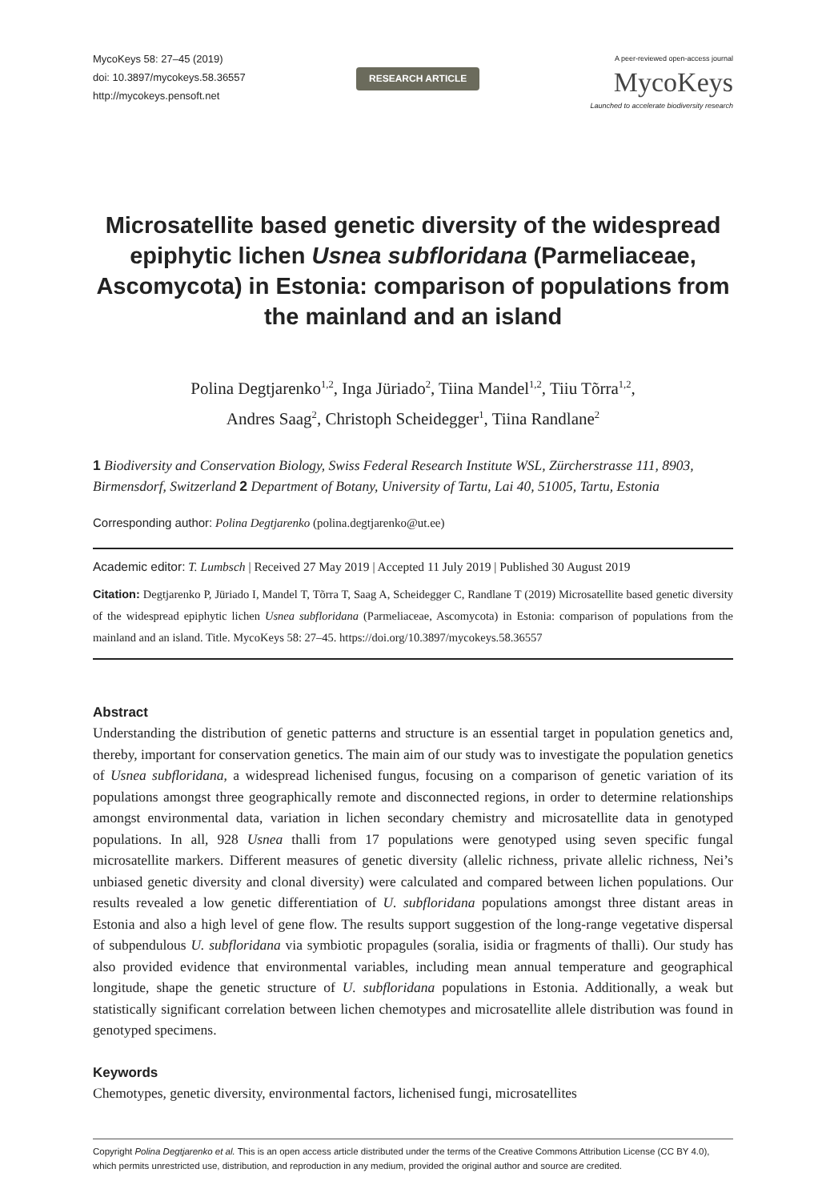MycoKeys 58: 27–45 (2019)
doi: 10.3897/mycokeys.58.36557
http://mycokeys.pensoft.net
RESEARCH ARTICLE
A peer-reviewed open-access journal
MycoKeys
Launched to accelerate biodiversity research
Microsatellite based genetic diversity of the widespread epiphytic lichen Usnea subfloridana (Parmeliaceae, Ascomycota) in Estonia: comparison of populations from the mainland and an island
Polina Degtjarenko<sup>1,2</sup>, Inga Jüriado<sup>2</sup>, Tiina Mandel<sup>1,2</sup>, Tiiu Tõrra<sup>1,2</sup>,
Andres Saag<sup>2</sup>, Christoph Scheidegger<sup>1</sup>, Tiina Randlane<sup>2</sup>
1 Biodiversity and Conservation Biology, Swiss Federal Research Institute WSL, Zürcherstrasse 111, 8903, Birmensdorf, Switzerland 2 Department of Botany, University of Tartu, Lai 40, 51005, Tartu, Estonia
Corresponding author: Polina Degtjarenko (polina.degtjarenko@ut.ee)
Academic editor: T. Lumbsch | Received 27 May 2019 | Accepted 11 July 2019 | Published 30 August 2019
Citation: Degtjarenko P, Jüriado I, Mandel T, Tõrra T, Saag A, Scheidegger C, Randlane T (2019) Microsatellite based genetic diversity of the widespread epiphytic lichen Usnea subfloridana (Parmeliaceae, Ascomycota) in Estonia: comparison of populations from the mainland and an island. Title. MycoKeys 58: 27–45. https://doi.org/10.3897/mycokeys.58.36557
Abstract
Understanding the distribution of genetic patterns and structure is an essential target in population genetics and, thereby, important for conservation genetics. The main aim of our study was to investigate the population genetics of Usnea subfloridana, a widespread lichenised fungus, focusing on a comparison of genetic variation of its populations amongst three geographically remote and disconnected regions, in order to determine relationships amongst environmental data, variation in lichen secondary chemistry and microsatellite data in genotyped populations. In all, 928 Usnea thalli from 17 populations were genotyped using seven specific fungal microsatellite markers. Different measures of genetic diversity (allelic richness, private allelic richness, Nei’s unbiased genetic diversity and clonal diversity) were calculated and compared between lichen populations. Our results revealed a low genetic differentiation of U. subfloridana populations amongst three distant areas in Estonia and also a high level of gene flow. The results support suggestion of the long-range vegetative dispersal of subpendulous U. subfloridana via symbiotic propagules (soralia, isidia or fragments of thalli). Our study has also provided evidence that environmental variables, including mean annual temperature and geographical longitude, shape the genetic structure of U. subfloridana populations in Estonia. Additionally, a weak but statistically significant correlation between lichen chemotypes and microsatellite allele distribution was found in genotyped specimens.
Keywords
Chemotypes, genetic diversity, environmental factors, lichenised fungi, microsatellites
Copyright Polina Degtjarenko et al. This is an open access article distributed under the terms of the Creative Commons Attribution License (CC BY 4.0), which permits unrestricted use, distribution, and reproduction in any medium, provided the original author and source are credited.